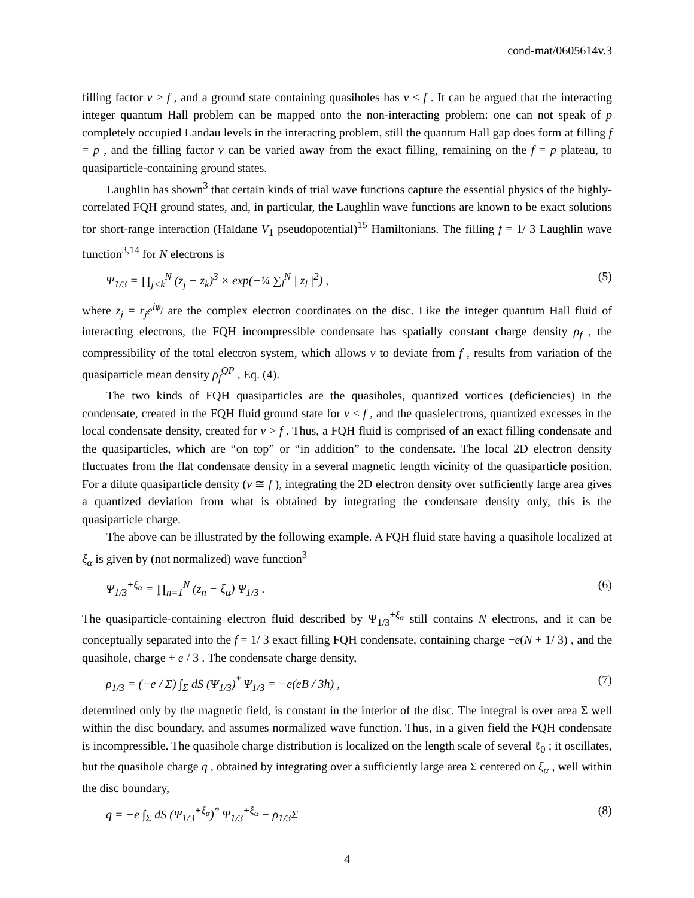cond-mat/0605614v.3
filling factor ν > f , and a ground state containing quasiholes has ν < f . It can be argued that the interacting integer quantum Hall problem can be mapped onto the non-interacting problem: one can not speak of p completely occupied Landau levels in the interacting problem, still the quantum Hall gap does form at filling f = p , and the filling factor ν can be varied away from the exact filling, remaining on the f = p plateau, to quasiparticle-containing ground states.
Laughlin has shown<sup>3</sup> that certain kinds of trial wave functions capture the essential physics of the highly-correlated FQH ground states, and, in particular, the Laughlin wave functions are known to be exact solutions for short-range interaction (Haldane V<sub>1</sub> pseudopotential)<sup>15</sup> Hamiltonians. The filling f = 1/ 3 Laughlin wave function<sup>3,14</sup> for N electrons is
Ψ<sub>1/3</sub> = ∏<sub>j<k</sub><sup>N</sup> (z<sub>j</sub> − z<sub>k</sub>)<sup>3</sup> × exp(−¼ ∑<sub>l</sub><sup>N</sup> | z<sub>l</sub> |<sup>2</sup>) , (5)
where z<sub>j</sub> = r<sub>j</sub>e<sup>iφ<sub>j</sub></sup> are the complex electron coordinates on the disc. Like the integer quantum Hall fluid of interacting electrons, the FQH incompressible condensate has spatially constant charge density ρ<sub>f</sub> , the compressibility of the total electron system, which allows ν to deviate from f , results from variation of the quasiparticle mean density ρ<sub>f</sub><sup>QP</sup> , Eq. (4).
The two kinds of FQH quasiparticles are the quasiholes, quantized vortices (deficiencies) in the condensate, created in the FQH fluid ground state for ν < f , and the quasielectrons, quantized excesses in the local condensate density, created for ν > f . Thus, a FQH fluid is comprised of an exact filling condensate and the quasiparticles, which are “on top” or “in addition” to the condensate. The local 2D electron density fluctuates from the flat condensate density in a several magnetic length vicinity of the quasiparticle position. For a dilute quasiparticle density (ν ≅ f ), integrating the 2D electron density over sufficiently large area gives a quantized deviation from what is obtained by integrating the condensate density only, this is the quasiparticle charge.
The above can be illustrated by the following example. A FQH fluid state having a quasihole localized at ξ<sub>α</sub> is given by (not normalized) wave function<sup>3</sup>
Ψ<sub>1/3</sub><sup>+ξ<sub>α</sub></sup> = ∏<sub>n=1</sub><sup>N</sup> (z<sub>n</sub> − ξ<sub>α</sub>) Ψ<sub>1/3</sub> . (6)
The quasiparticle-containing electron fluid described by Ψ<sub>1/3</sub><sup>+ξ<sub>α</sub></sup> still contains N electrons, and it can be conceptually separated into the f = 1/ 3 exact filling FQH condensate, containing charge −e(N + 1/ 3) , and the quasihole, charge + e / 3 . The condensate charge density,
ρ<sub>1/3</sub> = (−e / Σ) ∫<sub>Σ</sub> dS (Ψ<sub>1/3</sub>)<sup>*</sup> Ψ<sub>1/3</sub> = −e(eB / 3h) , (7)
determined only by the magnetic field, is constant in the interior of the disc. The integral is over area Σ well within the disc boundary, and assumes normalized wave function. Thus, in a given field the FQH condensate is incompressible. The quasihole charge distribution is localized on the length scale of several ℓ<sub>0</sub> ; it oscillates, but the quasihole charge q , obtained by integrating over a sufficiently large area Σ centered on ξ<sub>α</sub> , well within the disc boundary,
q = −e ∫<sub>Σ</sub> dS (Ψ<sub>1/3</sub><sup>+ξ<sub>α</sub></sup>)<sup>*</sup> Ψ<sub>1/3</sub><sup>+ξ<sub>α</sub></sup> − ρ<sub>1/3</sub>Σ (8)
4